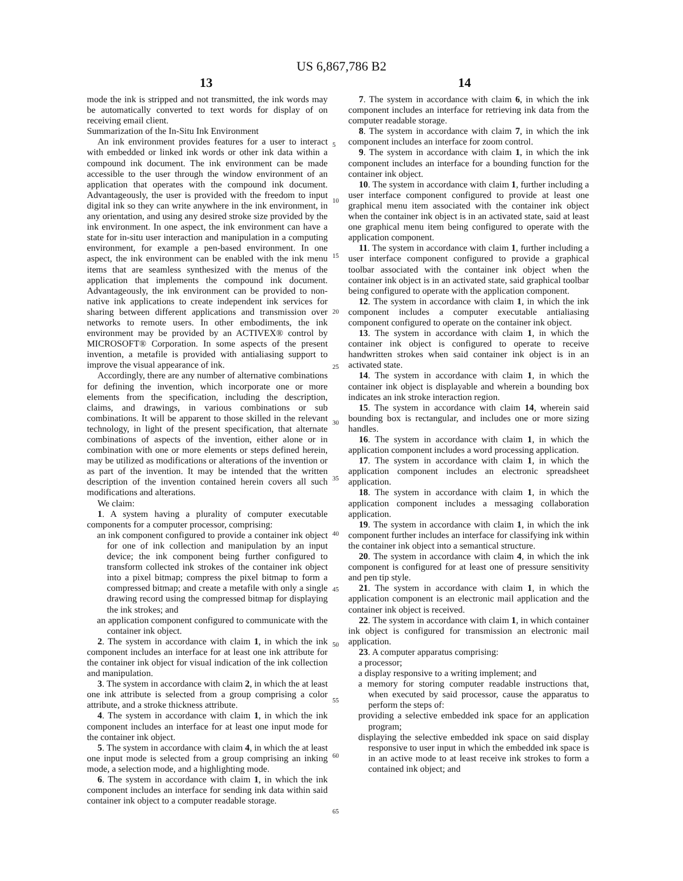US 6,867,786 B2
13 14
mode the ink is stripped and not transmitted, the ink words may be automatically converted to text words for display of on receiving email client.
Summarization of the In-Situ Ink Environment
An ink environment provides features for a user to interact with embedded or linked ink words or other ink data within a compound ink document. The ink environment can be made accessible to the user through the window environment of an application that operates with the compound ink document. Advantageously, the user is provided with the freedom to input digital ink so they can write anywhere in the ink environment, in any orientation, and using any desired stroke size provided by the ink environment. In one aspect, the ink environment can have a state for in-situ user interaction and manipulation in a computing environment, for example a pen-based environment. In one aspect, the ink environment can be enabled with the ink menu items that are seamless synthesized with the menus of the application that implements the compound ink document. Advantageously, the ink environment can be provided to non-native ink applications to create independent ink services for sharing between different applications and transmission over networks to remote users. In other embodiments, the ink environment may be provided by an ACTIVEX® control by MICROSOFT® Corporation. In some aspects of the present invention, a metafile is provided with antialiasing support to improve the visual appearance of ink.
Accordingly, there are any number of alternative combinations for defining the invention, which incorporate one or more elements from the specification, including the description, claims, and drawings, in various combinations or sub combinations. It will be apparent to those skilled in the relevant technology, in light of the present specification, that alternate combinations of aspects of the invention, either alone or in combination with one or more elements or steps defined herein, may be utilized as modifications or alterations of the invention or as part of the invention. It may be intended that the written description of the invention contained herein covers all such modifications and alterations.
We claim:
1. A system having a plurality of computer executable components for a computer processor, comprising:
an ink component configured to provide a container ink object for one of ink collection and manipulation by an input device; the ink component being further configured to transform collected ink strokes of the container ink object into a pixel bitmap; compress the pixel bitmap to form a compressed bitmap; and create a metafile with only a single drawing record using the compressed bitmap for displaying the ink strokes; and
an application component configured to communicate with the container ink object.
2. The system in accordance with claim 1, in which the ink component includes an interface for at least one ink attribute for the container ink object for visual indication of the ink collection and manipulation.
3. The system in accordance with claim 2, in which the at least one ink attribute is selected from a group comprising a color attribute, and a stroke thickness attribute.
4. The system in accordance with claim 1, in which the ink component includes an interface for at least one input mode for the container ink object.
5. The system in accordance with claim 4, in which the at least one input mode is selected from a group comprising an inking mode, a selection mode, and a highlighting mode.
6. The system in accordance with claim 1, in which the ink component includes an interface for sending ink data within said container ink object to a computer readable storage.
5
10
15
20
25
30
35
40
45
50
55
60
65
7. The system in accordance with claim 6, in which the ink component includes an interface for retrieving ink data from the computer readable storage.
8. The system in accordance with claim 7, in which the ink component includes an interface for zoom control.
9. The system in accordance with claim 1, in which the ink component includes an interface for a bounding function for the container ink object.
10. The system in accordance with claim 1, further including a user interface component configured to provide at least one graphical menu item associated with the container ink object when the container ink object is in an activated state, said at least one graphical menu item being configured to operate with the application component.
11. The system in accordance with claim 1, further including a user interface component configured to provide a graphical toolbar associated with the container ink object when the container ink object is in an activated state, said graphical toolbar being configured to operate with the application component.
12. The system in accordance with claim 1, in which the ink component includes a computer executable antialiasing component configured to operate on the container ink object.
13. The system in accordance with claim 1, in which the container ink object is configured to operate to receive handwritten strokes when said container ink object is in an activated state.
14. The system in accordance with claim 1, in which the container ink object is displayable and wherein a bounding box indicates an ink stroke interaction region.
15. The system in accordance with claim 14, wherein said bounding box is rectangular, and includes one or more sizing handles.
16. The system in accordance with claim 1, in which the application component includes a word processing application.
17. The system in accordance with claim 1, in which the application component includes an electronic spreadsheet application.
18. The system in accordance with claim 1, in which the application component includes a messaging collaboration application.
19. The system in accordance with claim 1, in which the ink component further includes an interface for classifying ink within the container ink object into a semantical structure.
20. The system in accordance with claim 4, in which the ink component is configured for at least one of pressure sensitivity and pen tip style.
21. The system in accordance with claim 1, in which the application component is an electronic mail application and the container ink object is received.
22. The system in accordance with claim 1, in which container ink object is configured for transmission an electronic mail application.
23. A computer apparatus comprising:
a processor;
a display responsive to a writing implement; and
a memory for storing computer readable instructions that, when executed by said processor, cause the apparatus to perform the steps of:
providing a selective embedded ink space for an application program;
displaying the selective embedded ink space on said display responsive to user input in which the embedded ink space is in an active mode to at least receive ink strokes to form a contained ink object; and